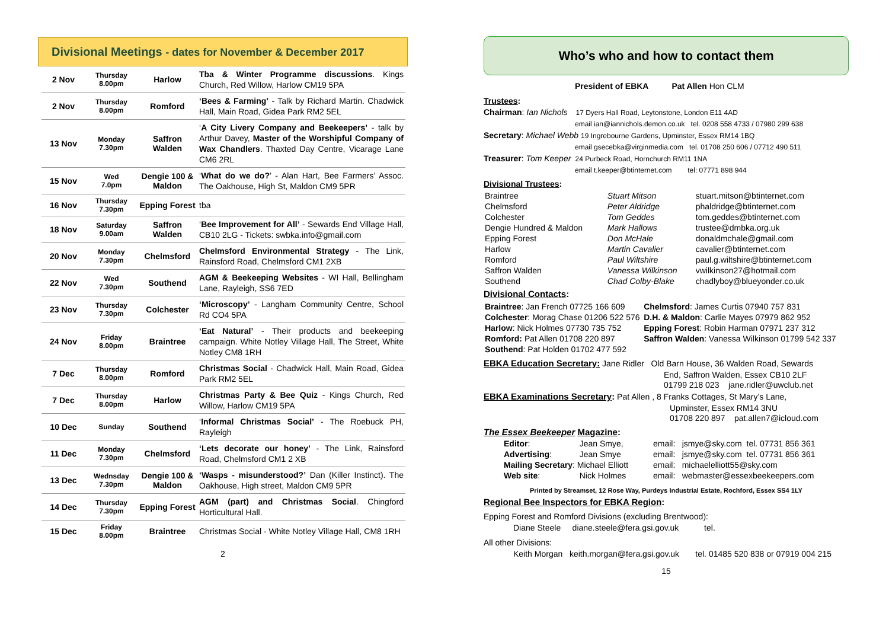Divisional Meetings - dates for November & December 2017
| 2 Nov | Thursday 8.00pm | Harlow | Tba & Winter Programme discussions . Kings Church, Red Willow, Harlow CM19 5PA |
| 2 Nov | Thursday 8.00pm | Romford | ‘Bees & Farming’ - Talk by Richard Martin. Chadwick Hall, Main Road, Gidea Park RM2 5EL |
| 13 Nov | Monday 7.30pm | Saffron Walden | ‘ A City Livery Company and Beekeepers’ - talk by Arthur Davey, Master of the Worshipful Company of Wax Chandlers . Thaxted Day Centre, Vicarage Lane CM6 2RL |
| 15 Nov | Wed 7.0pm | Dengie 100 & Maldon | ‘ What do we do? ’ - Alan Hart, Bee Farmers’ Assoc. The Oakhouse, High St, Maldon CM9 5PR |
| 16 Nov | Thursday 7.30pm | Epping Forest | tba |
| 18 Nov | Saturday 9.00am | Saffron Walden | ‘ Bee Improvement for All’ - Sewards End Village Hall, CB10 2LG - Tickets: swbka.info@gmail.com |
| 20 Nov | Monday 7.30pm | Chelmsford | Chelmsford Environmental Strategy - The Link, Rainsford Road, Chelmsford CM1 2XB |
| 22 Nov | Wed 7.30pm | Southend | AGM & Beekeeping Websites - WI Hall, Bellingham Lane, Rayleigh, SS6 7ED |
| 23 Nov | Thursday 7.30pm | Colchester | ‘Microscopy’ - Langham Community Centre, School Rd CO4 5PA |
| 24 Nov | Friday 8.00pm | Braintree | ‘Eat Natural’ - Their products and beekeeping campaign. White Notley Village Hall, The Street, White Notley CM8 1RH |
| 7 Dec | Thursday 8.00pm | Romford | Christmas Social - Chadwick Hall, Main Road, Gidea Park RM2 5EL |
| 7 Dec | Thursday 8.00pm | Harlow | Christmas Party & Bee Quiz - Kings Church, Red Willow, Harlow CM19 5PA |
| 10 Dec | Sunday | Southend | ‘ Informal Christmas Social’ - The Roebuck PH, Rayleigh |
| 11 Dec | Monday 7.30pm | Chelmsford | ‘Lets decorate our honey’ - The Link, Rainsford Road, Chelmsford CM1 2 XB |
| 13 Dec | Wednsday 7.30pm | Dengie 100 & Maldon | ‘Wasps - misunderstood?’ Dan (Killer Instinct). The Oakhouse, High street, Maldon CM9 5PR |
| 14 Dec | Thursday 7.30pm | Epping Forest | AGM (part) and Christmas Social . Chingford Horticultural Hall. |
| 15 Dec | Friday 8.00pm | Braintree | Christmas Social - White Notley Village Hall, CM8 1RH |
2
Who’s who and how to contact them
President of EBKA Pat Allen Hon CLM
Trustees:
Chairman: Ian Nichols 17 Dyers Hall Road, Leytonstone, London E11 4AD
email ian@iannichols.demon.co.uk tel. 0208 558 4733 / 07980 299 638
Secretary: Michael Webb 19 Ingrebourne Gardens, Upminster, Essex RM14 1BQ
email gsecebka@virginmedia.com tel. 01708 250 606 / 07712 490 511
Treasurer: Tom Keeper 24 Purbeck Road, Hornchurch RM11 1NA
email t.keeper@btinternet.com tel: 07771 898 944
Divisional Trustees:
| Braintree | Stuart Mitson | stuart.mitson@btinternet.com |
| Chelmsford | Peter Aldridge | phaldridge@btinternet.com |
| Colchester | Tom Geddes | tom.geddes@btinternet.com |
| Dengie Hundred & Maldon | Mark Hallows | trustee@dmbka.org.uk |
| Epping Forest | Don McHale | donaldmchale@gmail.com |
| Harlow | Martin Cavalier | cavalier@btinternet.com |
| Romford | Paul Wiltshire | paul.g.wiltshire@btinternet.com |
| Saffron Walden | Vanessa Wilkinson | vwilkinson27@hotmail.com |
| Southend | Chad Colby-Blake | chadlyboy@blueyonder.co.uk |
Divisional Contacts:
| Braintree : Jan French 07725 166 609 | Chelmsford : James Curtis 07940 757 831 |
| Colchester : Morag Chase 01206 522 576 | D.H. & Maldon : Carlie Mayes 07979 862 952 |
| Harlow : Nick Holmes 07730 735 752 | Epping Forest : Robin Harman 07971 237 312 |
| Romford: Pat Allen 01708 220 897 | Saffron Walden : Vanessa Wilkinson 01799 542 337 |
| Southend : Pat Holden 01702 477 592 | |
EBKA Education Secretary: Jane Ridler Old Barn House, 36 Walden Road, Sewards
End, Saffron Walden, Essex CB10 2LF
01799 218 023 jane.ridler@uwclub.net
EBKA Examinations Secretary: Pat Allen , 8 Franks Cottages, St Mary’s Lane,
Upminster, Essex RM14 3NU
01708 220 897 pat.allen7@icloud.com
The Essex Beekeeper Magazine:
| Editor : | Jean Smye, | email: | jsmye@sky.com tel. 07731 856 361 |
| Advertising : | Jean Smye | email: | jsmye@sky.com tel. 07731 856 361 |
| Mailing Secretary : Michael Elliott | | email: | michaelelliott55@sky.com |
| Web site : | Nick Holmes | email: | webmaster@essexbeekeepers.com |
Printed by Streamset, 12 Rose Way, Purdeys Industrial Estate, Rochford, Essex SS4 1LY
Regional Bee Inspectors for EBKA Region:
Epping Forest and Romford Divisions (excluding Brentwood):
Diane Steele diane.steele@fera.gsi.gov.uk tel.
All other Divisions:
Keith Morgan keith.morgan@fera.gsi.gov.uk tel. 01485 520 838 or 07919 004 215
15